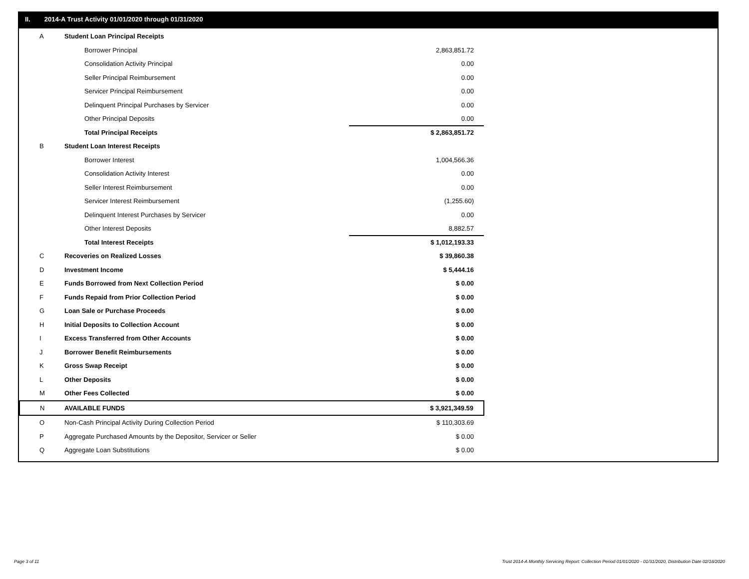II. 2014-A Trust Activity 01/01/2020 through 01/31/2020
| A | Student Loan Principal Receipts | |
| | Borrower Principal | 2,863,851.72 |
| | Consolidation Activity Principal | 0.00 |
| | Seller Principal Reimbursement | 0.00 |
| | Servicer Principal Reimbursement | 0.00 |
| | Delinquent Principal Purchases by Servicer | 0.00 |
| | Other Principal Deposits | 0.00 |
| | Total Principal Receipts | $ 2,863,851.72 |
| B | Student Loan Interest Receipts | |
| | Borrower Interest | 1,004,566.36 |
| | Consolidation Activity Interest | 0.00 |
| | Seller Interest Reimbursement | 0.00 |
| | Servicer Interest Reimbursement | (1,255.60) |
| | Delinquent Interest Purchases by Servicer | 0.00 |
| | Other Interest Deposits | 8,882.57 |
| | Total Interest Receipts | $ 1,012,193.33 |
| C | Recoveries on Realized Losses | $ 39,860.38 |
| D | Investment Income | $ 5,444.16 |
| E | Funds Borrowed from Next Collection Period | $ 0.00 |
| F | Funds Repaid from Prior Collection Period | $ 0.00 |
| G | Loan Sale or Purchase Proceeds | $ 0.00 |
| H | Initial Deposits to Collection Account | $ 0.00 |
| I | Excess Transferred from Other Accounts | $ 0.00 |
| J | Borrower Benefit Reimbursements | $ 0.00 |
| K | Gross Swap Receipt | $ 0.00 |
| L | Other Deposits | $ 0.00 |
| M | Other Fees Collected | $ 0.00 |
| N | AVAILABLE FUNDS | $ 3,921,349.59 |
| O | Non-Cash Principal Activity During Collection Period | $ 110,303.69 |
| P | Aggregate Purchased Amounts by the Depositor, Servicer or Seller | $ 0.00 |
| Q | Aggregate Loan Substitutions | $ 0.00 |
Page 3 of 11
Trust 2014-A Monthly Servicing Report: Collection Period 01/01/2020 - 01/31/2020, Distribution Date 02/18/2020